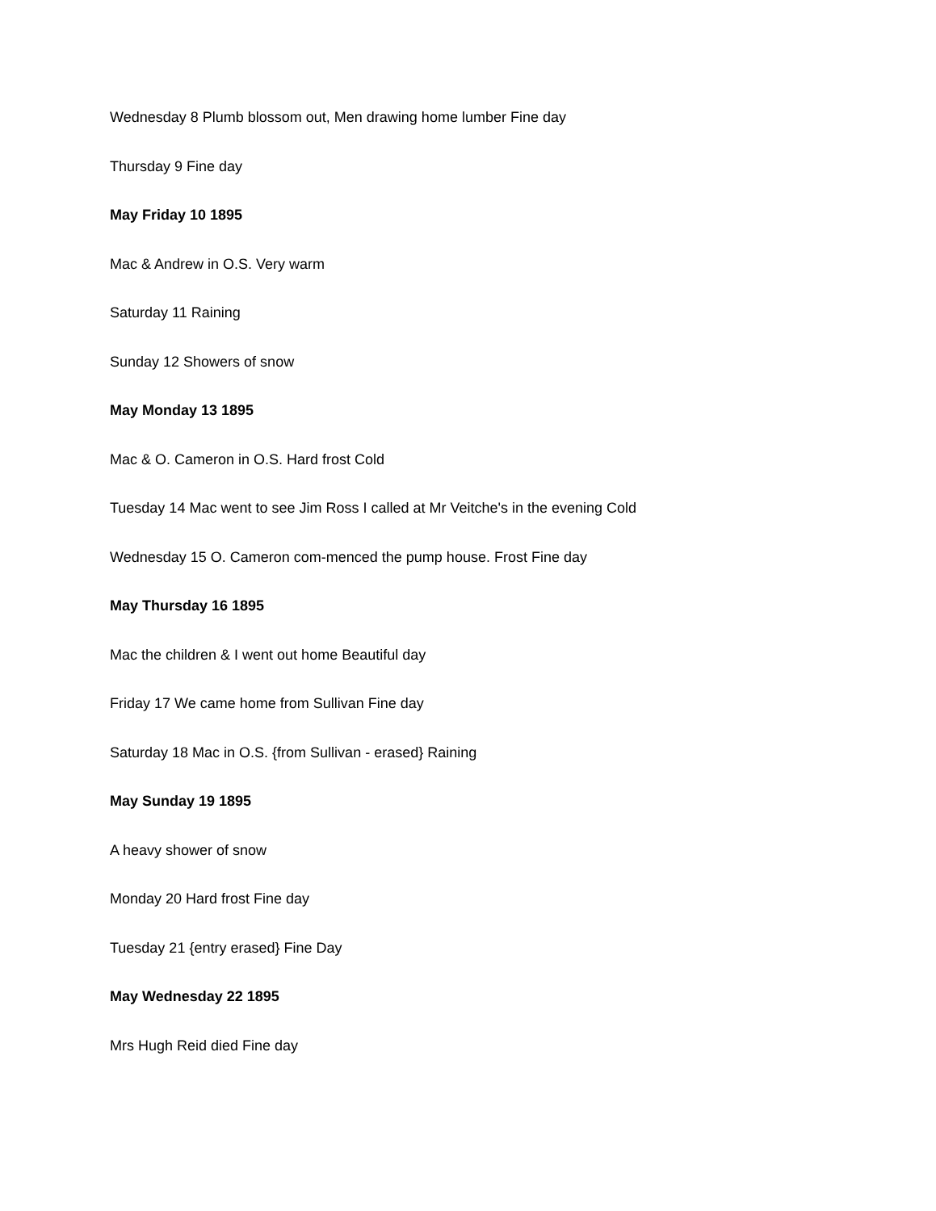Wednesday 8 Plumb blossom out, Men drawing home lumber Fine day
Thursday 9 Fine day
May Friday 10 1895
Mac & Andrew in O.S. Very warm
Saturday 11 Raining
Sunday 12 Showers of snow
May Monday 13 1895
Mac & O. Cameron in O.S. Hard frost Cold
Tuesday 14 Mac went to see Jim Ross I called at Mr Veitche's in the evening Cold
Wednesday 15 O. Cameron com-menced the pump house. Frost Fine day
May Thursday 16 1895
Mac the children & I went out home Beautiful day
Friday 17 We came home from Sullivan Fine day
Saturday 18 Mac in O.S. {from Sullivan - erased} Raining
May Sunday 19 1895
A heavy shower of snow
Monday 20 Hard frost Fine day
Tuesday 21 {entry erased} Fine Day
May Wednesday 22 1895
Mrs Hugh Reid died Fine day